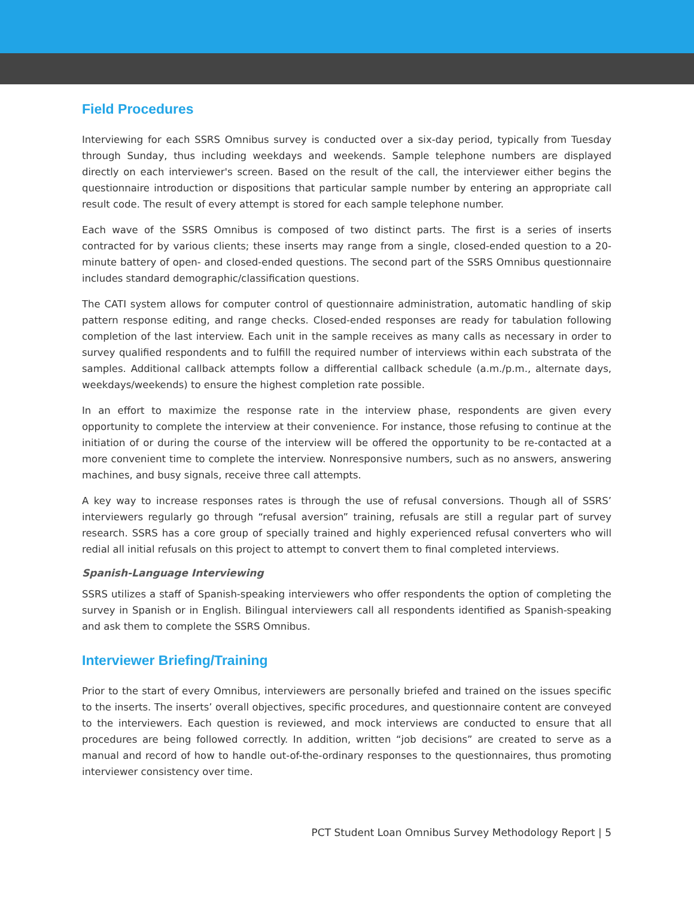Field Procedures
Interviewing for each SSRS Omnibus survey is conducted over a six-day period, typically from Tuesday through Sunday, thus including weekdays and weekends. Sample telephone numbers are displayed directly on each interviewer's screen. Based on the result of the call, the interviewer either begins the questionnaire introduction or dispositions that particular sample number by entering an appropriate call result code. The result of every attempt is stored for each sample telephone number.
Each wave of the SSRS Omnibus is composed of two distinct parts. The first is a series of inserts contracted for by various clients; these inserts may range from a single, closed-ended question to a 20-minute battery of open- and closed-ended questions. The second part of the SSRS Omnibus questionnaire includes standard demographic/classification questions.
The CATI system allows for computer control of questionnaire administration, automatic handling of skip pattern response editing, and range checks. Closed-ended responses are ready for tabulation following completion of the last interview. Each unit in the sample receives as many calls as necessary in order to survey qualified respondents and to fulfill the required number of interviews within each substrata of the samples. Additional callback attempts follow a differential callback schedule (a.m./p.m., alternate days, weekdays/weekends) to ensure the highest completion rate possible.
In an effort to maximize the response rate in the interview phase, respondents are given every opportunity to complete the interview at their convenience. For instance, those refusing to continue at the initiation of or during the course of the interview will be offered the opportunity to be re-contacted at a more convenient time to complete the interview. Nonresponsive numbers, such as no answers, answering machines, and busy signals, receive three call attempts.
A key way to increase responses rates is through the use of refusal conversions. Though all of SSRS’ interviewers regularly go through “refusal aversion” training, refusals are still a regular part of survey research. SSRS has a core group of specially trained and highly experienced refusal converters who will redial all initial refusals on this project to attempt to convert them to final completed interviews.
Spanish-Language Interviewing
SSRS utilizes a staff of Spanish-speaking interviewers who offer respondents the option of completing the survey in Spanish or in English. Bilingual interviewers call all respondents identified as Spanish-speaking and ask them to complete the SSRS Omnibus.
Interviewer Briefing/Training
Prior to the start of every Omnibus, interviewers are personally briefed and trained on the issues specific to the inserts. The inserts’ overall objectives, specific procedures, and questionnaire content are conveyed to the interviewers. Each question is reviewed, and mock interviews are conducted to ensure that all procedures are being followed correctly. In addition, written “job decisions” are created to serve as a manual and record of how to handle out-of-the-ordinary responses to the questionnaires, thus promoting interviewer consistency over time.
PCT Student Loan Omnibus Survey Methodology Report | 5